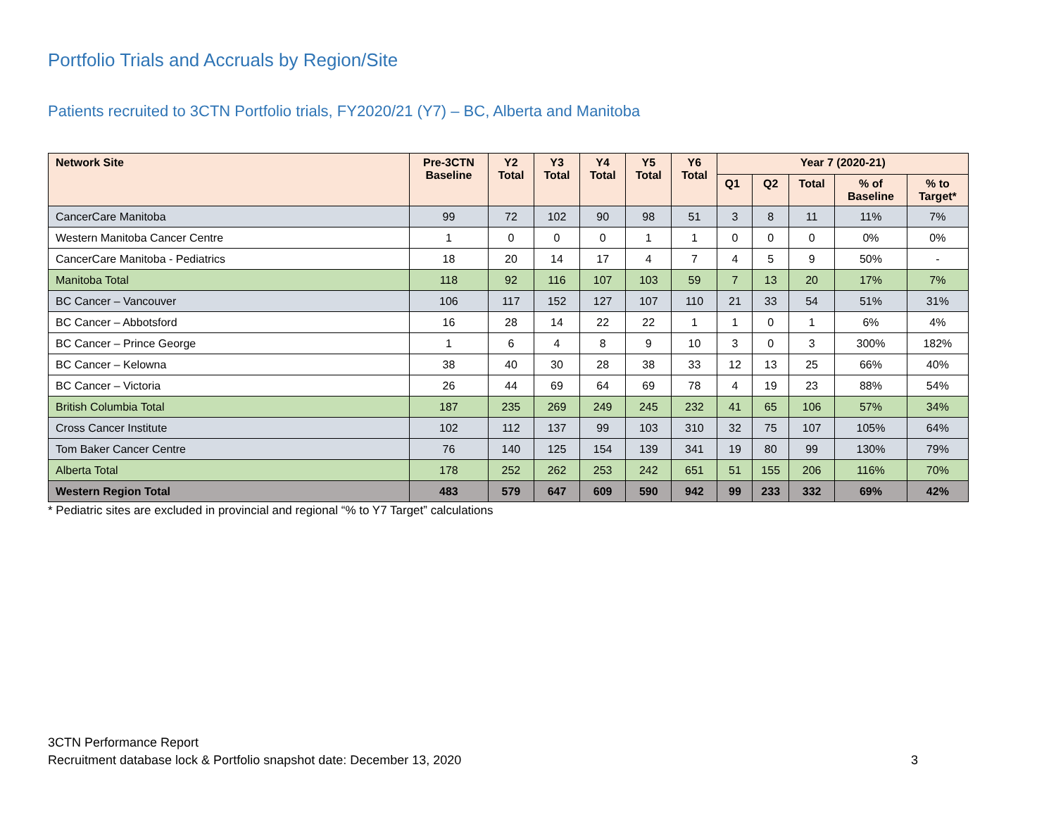Portfolio Trials and Accruals by Region/Site
Patients recruited to 3CTN Portfolio trials, FY2020/21 (Y7) – BC, Alberta and Manitoba
| Network Site | Pre-3CTN Baseline | Y2 Total | Y3 Total | Y4 Total | Y5 Total | Y6 Total | Year 7 (2020-21) | | | | |
| --- | --- | --- | --- | --- | --- | --- | --- | --- | --- | --- | --- |
| | | | | | | | Q1 | Q2 | Total | % of Baseline | % to Target* |
| CancerCare Manitoba | 99 | 72 | 102 | 90 | 98 | 51 | 3 | 8 | 11 | 11% | 7% |
| Western Manitoba Cancer Centre | 1 | 0 | 0 | 0 | 1 | 1 | 0 | 0 | 0 | 0% | 0% |
| CancerCare Manitoba - Pediatrics | 18 | 20 | 14 | 17 | 4 | 7 | 4 | 5 | 9 | 50% | - |
| Manitoba Total | 118 | 92 | 116 | 107 | 103 | 59 | 7 | 13 | 20 | 17% | 7% |
| BC Cancer – Vancouver | 106 | 117 | 152 | 127 | 107 | 110 | 21 | 33 | 54 | 51% | 31% |
| BC Cancer – Abbotsford | 16 | 28 | 14 | 22 | 22 | 1 | 1 | 0 | 1 | 6% | 4% |
| BC Cancer – Prince George | 1 | 6 | 4 | 8 | 9 | 10 | 3 | 0 | 3 | 300% | 182% |
| BC Cancer – Kelowna | 38 | 40 | 30 | 28 | 38 | 33 | 12 | 13 | 25 | 66% | 40% |
| BC Cancer – Victoria | 26 | 44 | 69 | 64 | 69 | 78 | 4 | 19 | 23 | 88% | 54% |
| British Columbia Total | 187 | 235 | 269 | 249 | 245 | 232 | 41 | 65 | 106 | 57% | 34% |
| Cross Cancer Institute | 102 | 112 | 137 | 99 | 103 | 310 | 32 | 75 | 107 | 105% | 64% |
| Tom Baker Cancer Centre | 76 | 140 | 125 | 154 | 139 | 341 | 19 | 80 | 99 | 130% | 79% |
| Alberta Total | 178 | 252 | 262 | 253 | 242 | 651 | 51 | 155 | 206 | 116% | 70% |
| Western Region Total | 483 | 579 | 647 | 609 | 590 | 942 | 99 | 233 | 332 | 69% | 42% |
* Pediatric sites are excluded in provincial and regional “% to Y7 Target” calculations
3CTN Performance Report
Recruitment database lock & Portfolio snapshot date: December 13, 2020
3